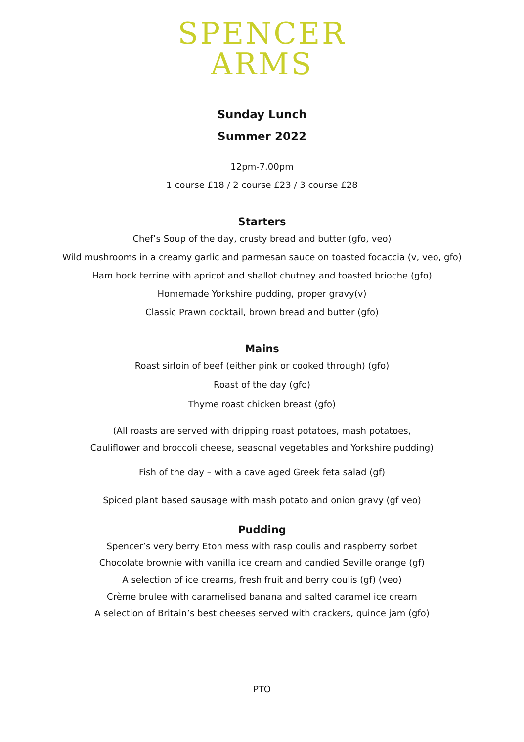SPENCER
ARMS
Sunday Lunch
Summer 2022
12pm-7.00pm
1 course £18 / 2 course £23 / 3 course £28
Starters
Chef’s Soup of the day, crusty bread and butter (gfo, veo)
Wild mushrooms in a creamy garlic and parmesan sauce on toasted focaccia (v, veo, gfo)
Ham hock terrine with apricot and shallot chutney and toasted brioche (gfo)
Homemade Yorkshire pudding, proper gravy(v)
Classic Prawn cocktail, brown bread and butter (gfo)
Mains
Roast sirloin of beef (either pink or cooked through) (gfo)
Roast of the day (gfo)
Thyme roast chicken breast (gfo)
(All roasts are served with dripping roast potatoes, mash potatoes,
Cauliflower and broccoli cheese, seasonal vegetables and Yorkshire pudding)
Fish of the day – with a cave aged Greek feta salad (gf)
Spiced plant based sausage with mash potato and onion gravy (gf veo)
Pudding
Spencer’s very berry Eton mess with rasp coulis and raspberry sorbet
Chocolate brownie with vanilla ice cream and candied Seville orange (gf)
A selection of ice creams, fresh fruit and berry coulis (gf) (veo)
Crème brulee with caramelised banana and salted caramel ice cream
A selection of Britain’s best cheeses served with crackers, quince jam (gfo)
PTO